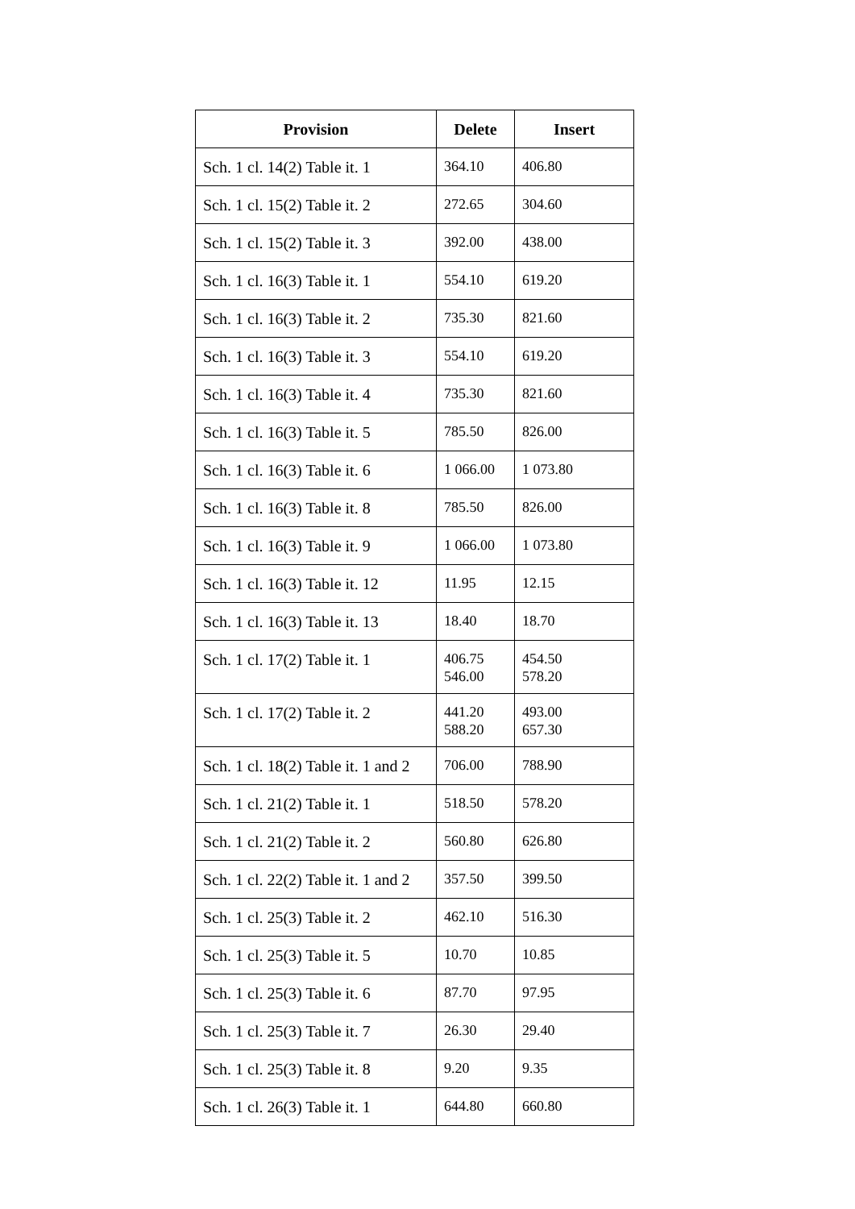| Provision | Delete | Insert |
| --- | --- | --- |
| Sch. 1 cl. 14(2) Table it. 1 | 364.10 | 406.80 |
| Sch. 1 cl. 15(2) Table it. 2 | 272.65 | 304.60 |
| Sch. 1 cl. 15(2) Table it. 3 | 392.00 | 438.00 |
| Sch. 1 cl. 16(3) Table it. 1 | 554.10 | 619.20 |
| Sch. 1 cl. 16(3) Table it. 2 | 735.30 | 821.60 |
| Sch. 1 cl. 16(3) Table it. 3 | 554.10 | 619.20 |
| Sch. 1 cl. 16(3) Table it. 4 | 735.30 | 821.60 |
| Sch. 1 cl. 16(3) Table it. 5 | 785.50 | 826.00 |
| Sch. 1 cl. 16(3) Table it. 6 | 1 066.00 | 1 073.80 |
| Sch. 1 cl. 16(3) Table it. 8 | 785.50 | 826.00 |
| Sch. 1 cl. 16(3) Table it. 9 | 1 066.00 | 1 073.80 |
| Sch. 1 cl. 16(3) Table it. 12 | 11.95 | 12.15 |
| Sch. 1 cl. 16(3) Table it. 13 | 18.40 | 18.70 |
| Sch. 1 cl. 17(2) Table it. 1 | 406.75 546.00 | 454.50 578.20 |
| Sch. 1 cl. 17(2) Table it. 2 | 441.20 588.20 | 493.00 657.30 |
| Sch. 1 cl. 18(2) Table it. 1 and 2 | 706.00 | 788.90 |
| Sch. 1 cl. 21(2) Table it. 1 | 518.50 | 578.20 |
| Sch. 1 cl. 21(2) Table it. 2 | 560.80 | 626.80 |
| Sch. 1 cl. 22(2) Table it. 1 and 2 | 357.50 | 399.50 |
| Sch. 1 cl. 25(3) Table it. 2 | 462.10 | 516.30 |
| Sch. 1 cl. 25(3) Table it. 5 | 10.70 | 10.85 |
| Sch. 1 cl. 25(3) Table it. 6 | 87.70 | 97.95 |
| Sch. 1 cl. 25(3) Table it. 7 | 26.30 | 29.40 |
| Sch. 1 cl. 25(3) Table it. 8 | 9.20 | 9.35 |
| Sch. 1 cl. 26(3) Table it. 1 | 644.80 | 660.80 |